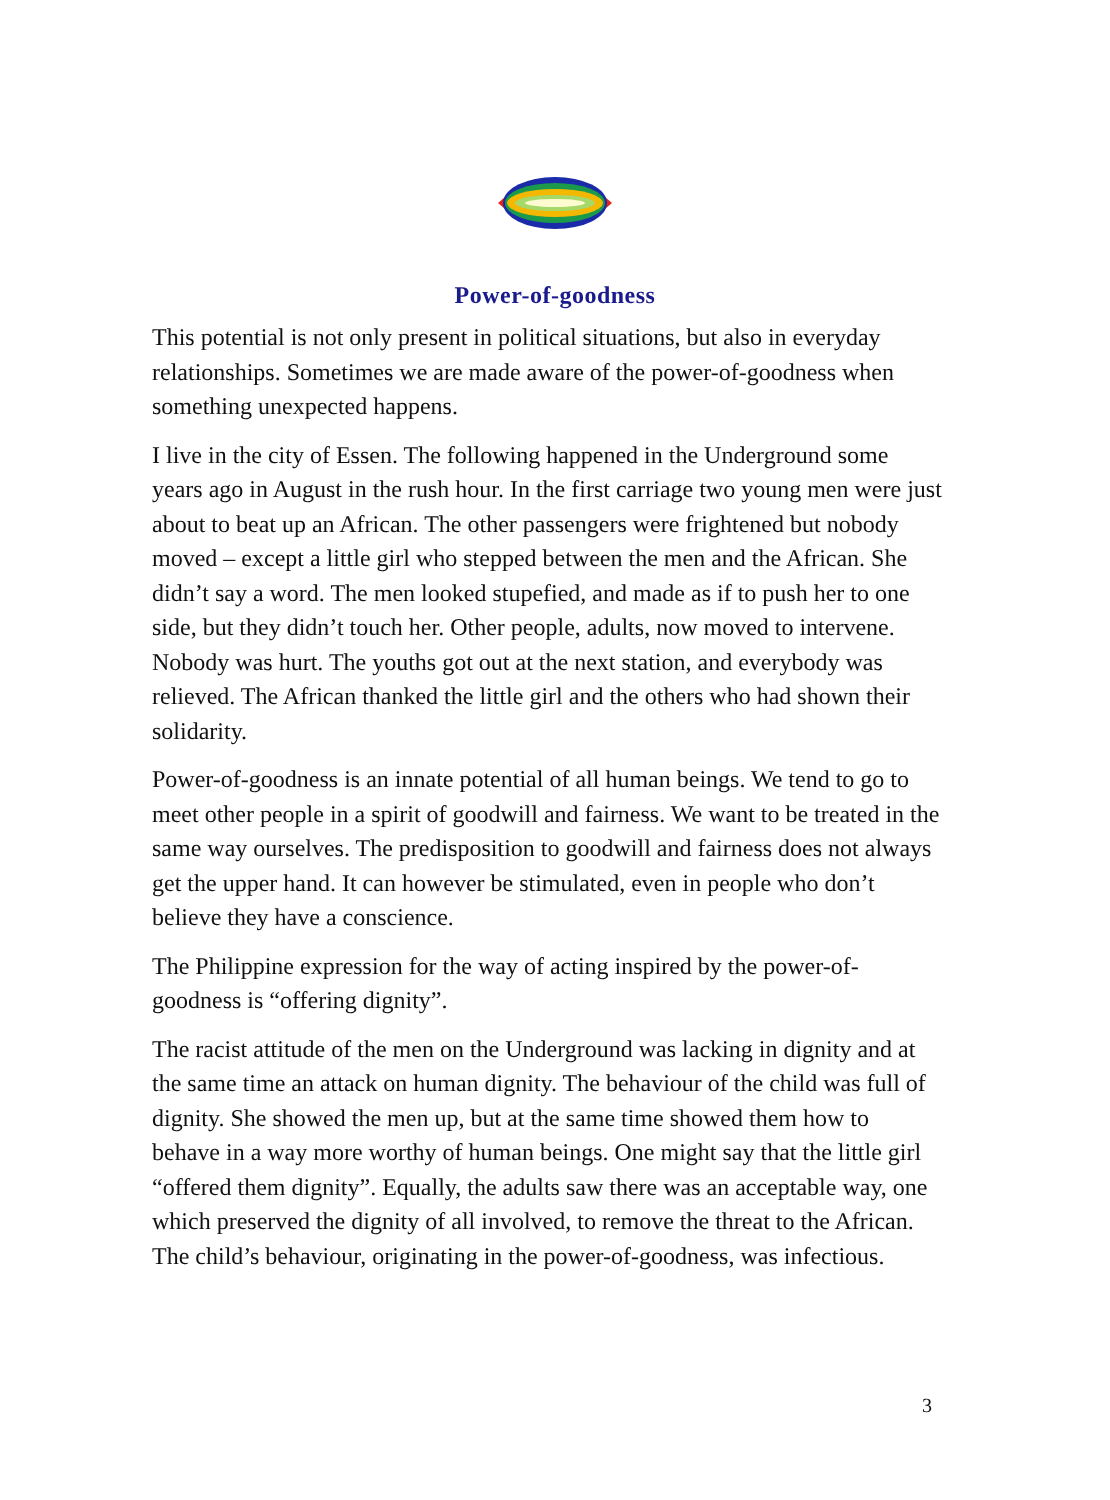Power-of-goodness
This potential is not only present in political situations, but also in everyday relationships. Sometimes we are made aware of the power-of-goodness when something unexpected happens.
I live in the city of Essen. The following happened in the Underground some years ago in August in the rush hour. In the first carriage two young men were just about to beat up an African. The other passengers were frightened but nobody moved – except a little girl who stepped between the men and the African. She didn’t say a word. The men looked stupefied, and made as if to push her to one side, but they didn’t touch her. Other people, adults, now moved to intervene. Nobody was hurt. The youths got out at the next station, and everybody was relieved. The African thanked the little girl and the others who had shown their solidarity.
Power-of-goodness is an innate potential of all human beings. We tend to go to meet other people in a spirit of goodwill and fairness. We want to be treated in the same way ourselves. The predisposition to goodwill and fairness does not always get the upper hand. It can however be stimulated, even in people who don’t believe they have a conscience.
The Philippine expression for the way of acting inspired by the power-of-goodness is “offering dignity”.
The racist attitude of the men on the Underground was lacking in dignity and at the same time an attack on human dignity. The behaviour of the child was full of dignity. She showed the men up, but at the same time showed them how to behave in a way more worthy of human beings. One might say that the little girl “offered them dignity”. Equally, the adults saw there was an acceptable way, one which preserved the dignity of all involved, to remove the threat to the African. The child’s behaviour, originating in the power-of-goodness, was infectious.
3